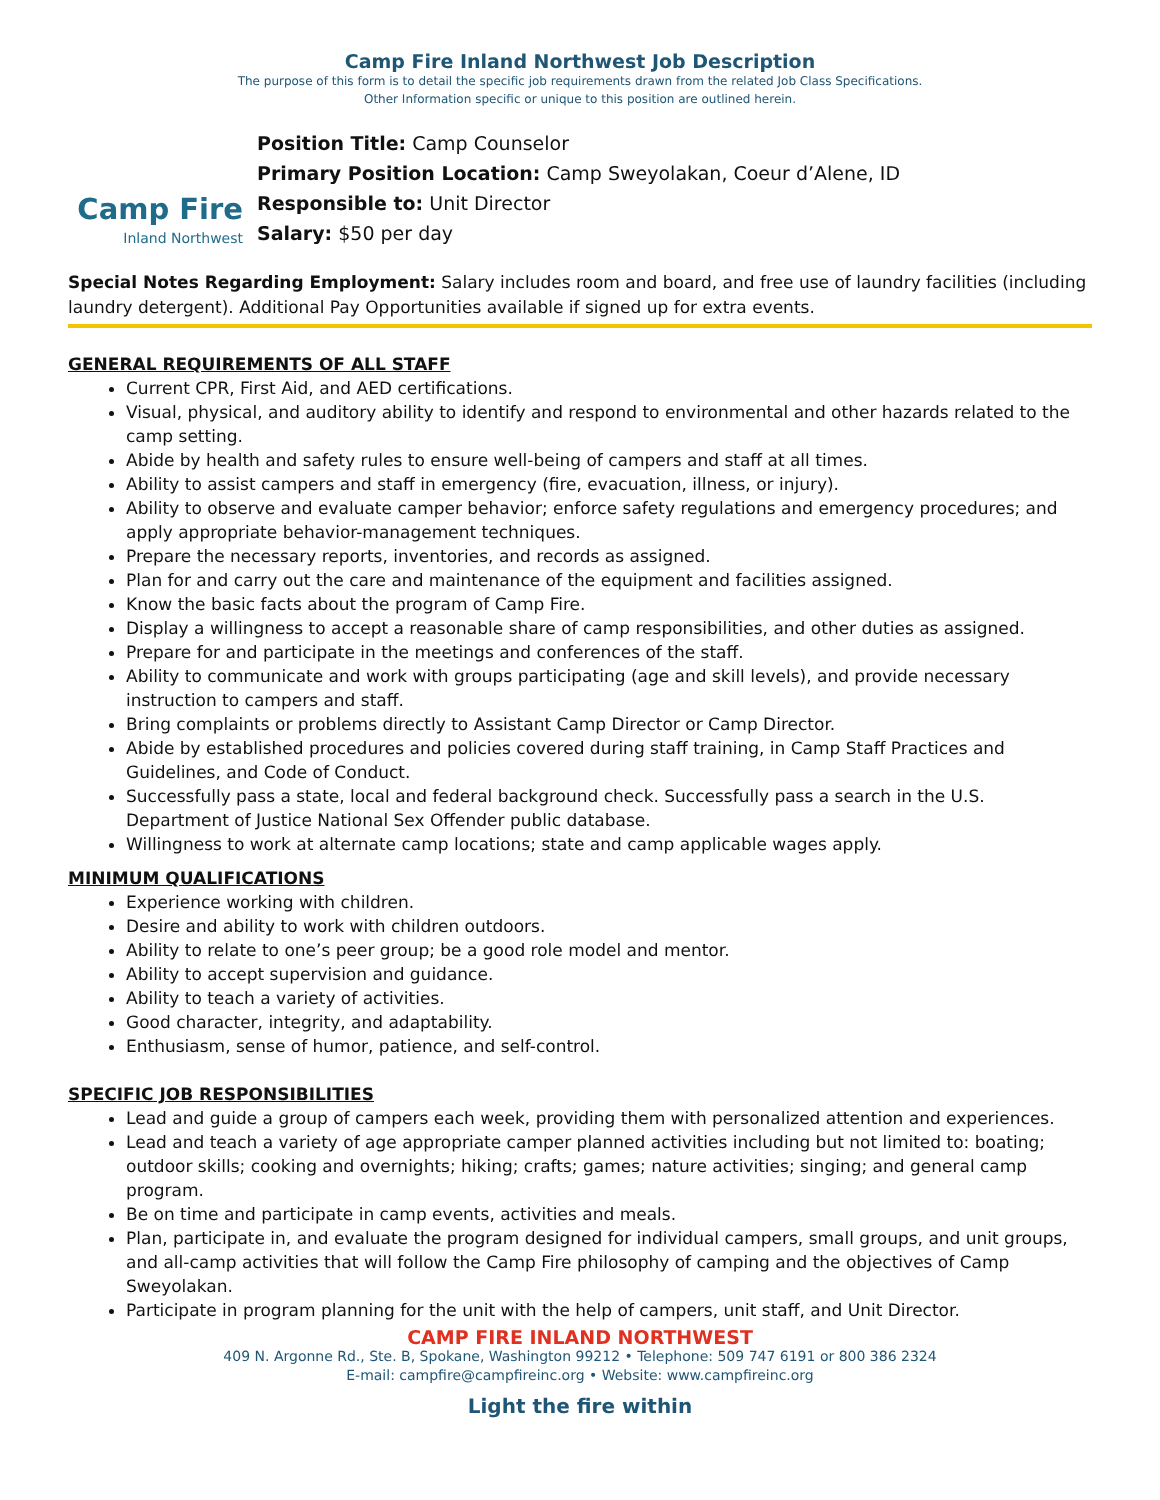Camp Fire Inland Northwest Job Description
The purpose of this form is to detail the specific job requirements drawn from the related Job Class Specifications.
Other Information specific or unique to this position are outlined herein.
Camp Fire
Inland Northwest
Position Title: Camp Counselor
Primary Position Location: Camp Sweyolakan, Coeur d’Alene, ID
Responsible to: Unit Director
Salary: $50 per day
Special Notes Regarding Employment: Salary includes room and board, and free use of laundry facilities (including laundry detergent). Additional Pay Opportunities available if signed up for extra events.
GENERAL REQUIREMENTS OF ALL STAFF
Current CPR, First Aid, and AED certifications.
Visual, physical, and auditory ability to identify and respond to environmental and other hazards related to the camp setting.
Abide by health and safety rules to ensure well-being of campers and staff at all times.
Ability to assist campers and staff in emergency (fire, evacuation, illness, or injury).
Ability to observe and evaluate camper behavior; enforce safety regulations and emergency procedures; and apply appropriate behavior-management techniques.
Prepare the necessary reports, inventories, and records as assigned.
Plan for and carry out the care and maintenance of the equipment and facilities assigned.
Know the basic facts about the program of Camp Fire.
Display a willingness to accept a reasonable share of camp responsibilities, and other duties as assigned.
Prepare for and participate in the meetings and conferences of the staff.
Ability to communicate and work with groups participating (age and skill levels), and provide necessary instruction to campers and staff.
Bring complaints or problems directly to Assistant Camp Director or Camp Director.
Abide by established procedures and policies covered during staff training, in Camp Staff Practices and Guidelines, and Code of Conduct.
Successfully pass a state, local and federal background check. Successfully pass a search in the U.S. Department of Justice National Sex Offender public database.
Willingness to work at alternate camp locations; state and camp applicable wages apply.
MINIMUM QUALIFICATIONS
Experience working with children.
Desire and ability to work with children outdoors.
Ability to relate to one’s peer group; be a good role model and mentor.
Ability to accept supervision and guidance.
Ability to teach a variety of activities.
Good character, integrity, and adaptability.
Enthusiasm, sense of humor, patience, and self-control.
SPECIFIC JOB RESPONSIBILITIES
Lead and guide a group of campers each week, providing them with personalized attention and experiences.
Lead and teach a variety of age appropriate camper planned activities including but not limited to: boating; outdoor skills; cooking and overnights; hiking; crafts; games; nature activities; singing; and general camp program.
Be on time and participate in camp events, activities and meals.
Plan, participate in, and evaluate the program designed for individual campers, small groups, and unit groups, and all-camp activities that will follow the Camp Fire philosophy of camping and the objectives of Camp Sweyolakan.
Participate in program planning for the unit with the help of campers, unit staff, and Unit Director.
CAMP FIRE INLAND NORTHWEST
409 N. Argonne Rd., Ste. B, Spokane, Washington 99212 • Telephone: 509 747 6191 or 800 386 2324
E-mail: campfire@campfireinc.org • Website: www.campfireinc.org
Light the fire within